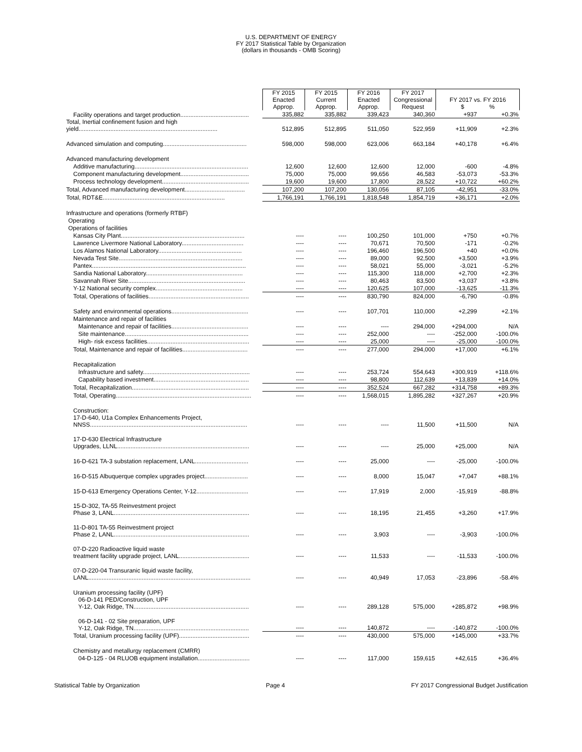U.S. DEPARTMENT OF ENERGY
FY 2017 Statistical Table by Organization
(dollars in thousands - OMB Scoring)
| | FY 2015 Enacted Approp. | FY 2015 Current Approp. | FY 2016 Enacted Approp. | FY 2017 Congressional Request | FY 2017 vs. FY 2016 $ % | |
| Facility operations and target production......................................... | 335,882 | 335,882 | 339,423 | 340,360 | +937 | +0.3% |
| Total, Inertial confinement fusion and high yield................................................................................... | 512,895 | 512,895 | 511,050 | 522,959 | +11,909 | +2.3% |
| Advanced simulation and computing.................................................. | 598,000 | 598,000 | 623,006 | 663,184 | +40,178 | +6.4% |
| Advanced manufacturing development | | | | | | |
| Additive manufacturing.................................................................... | 12,600 | 12,600 | 12,600 | 12,000 | -600 | -4.8% |
| Component manufacturing development......................................... | 75,000 | 75,000 | 99,656 | 46,583 | -53,073 | -53.3% |
| Process technology development.................................................... | 19,600 | 19,600 | 17,800 | 28,522 | +10,722 | +60.2% |
| Total, Advanced manufacturing development.................................... | 107,200 | 107,200 | 130,056 | 87,105 | -42,951 | -33.0% |
| Total, RDT&E......................................................................... | 1,766,191 | 1,766,191 | 1,818,548 | 1,854,719 | +36,171 | +2.0% |
| Infrastructure and operations (formerly RTBF) | | | | | | |
| Operating | | | | | | |
| Operations of facilities | | | | | | |
| Kansas City Plant.......................................................................... | ---- | ---- | 100,250 | 101,000 | +750 | +0.7% |
| Lawrence Livermore National Laboratory..................................... | ---- | ---- | 70,671 | 70,500 | -171 | -0.2% |
| Los Alamos National Laboratory.................................................. | ---- | ---- | 196,460 | 196,500 | +40 | +0.0% |
| Nevada Test Site.......................................................................... | ---- | ---- | 89,000 | 92,500 | +3,500 | +3.9% |
| Pantex............................................................................................ | ---- | ---- | 58,021 | 55,000 | -3,021 | -5.2% |
| Sandia National Laboratory.......................................................... | ---- | ---- | 115,300 | 118,000 | +2,700 | +2.3% |
| Savannah River Site...................................................................... | ---- | ---- | 80,463 | 83,500 | +3,037 | +3.8% |
| Y-12 National security complex.................................................... | ---- | ---- | 120,625 | 107,000 | -13,625 | -11.3% |
| Total, Operations of facilities............................................................ | ---- | ---- | 830,790 | 824,000 | -6,790 | -0.8% |
| Safety and environmental operations.............................................. | ---- | ---- | 107,701 | 110,000 | +2,299 | +2.1% |
| Maintenance and repair of facilities | | | | | | |
| Maintenance and repair of facilities.............................................. | ---- | ---- | ---- | 294,000 | +294,000 | N/A |
| Site maintenance.......................................................................... | ---- | ---- | 252,000 | ---- | -252,000 | -100.0% |
| High- risk excess facilities............................................................. | ---- | ---- | 25,000 | ---- | -25,000 | -100.0% |
| Total, Maintenance and repair of facilities....................................... | ---- | ---- | 277,000 | 294,000 | +17,000 | +6.1% |
| Recapitalization | | | | | | |
| Infrastructure and safety................................................................ | ---- | ---- | 253,724 | 554,643 | +300,919 | +118.6% |
| Capability based investment......................................................... | ---- | ---- | 98,800 | 112,639 | +13,839 | +14.0% |
| Total, Recapitalization...................................................................... | ---- | ---- | 352,524 | 667,282 | +314,758 | +89.3% |
| Total, Operating................................................................................. | ---- | ---- | 1,568,015 | 1,895,282 | +327,267 | +20.9% |
| Construction: | | | | | | |
| 17-D-640, U1a Complex Enhancements Project, NNSS.............................................................................................. | ---- | ---- | ---- | 11,500 | +11,500 | N/A |
| 17-D-630 Electrical Infrastructure Upgrades, LLNL............................................................................... | ---- | ---- | ---- | 25,000 | +25,000 | N/A |
| 16-D-621 TA-3 substation replacement, LANL................................ | ---- | ---- | 25,000 | ---- | -25,000 | -100.0% |
| 16-D-515 Albuquerque complex upgrades project.......................... | ---- | ---- | 8,000 | 15,047 | +7,047 | +88.1% |
| 15-D-613 Emergency Operations Center, Y-12............................... | ---- | ---- | 17,919 | 2,000 | -15,919 | -88.8% |
| 15-D-302, TA-55 Reinvestment project Phase 3, LANL................................................................................. | ---- | ---- | 18,195 | 21,455 | +3,260 | +17.9% |
| 11-D-801 TA-55 Reinvestment project Phase 2, LANL................................................................................. | ---- | ---- | 3,903 | ---- | -3,903 | -100.0% |
| 07-D-220 Radioactive liquid waste treatment facility upgrade project, LANL.......................................... | ---- | ---- | 11,533 | ---- | -11,533 | -100.0% |
| 07-D-220-04 Transuranic liquid waste facility, LANL................................................................................................. | ---- | ---- | 40,949 | 17,053 | -23,896 | -58.4% |
| Uranium processing facility (UPF) | | | | | | |
| 06-D-141 PED/Construction, UPF Y-12, Oak Ridge, TN..................................................................... | ---- | ---- | 289,128 | 575,000 | +285,872 | +98.9% |
| 06-D-141 - 02 Site preparation, UPF Y-12, Oak Ridge, TN..................................................................... | ---- | ---- | 140,872 | ---- | -140,872 | -100.0% |
| Total, Uranium processing facility (UPF).......................................... | ---- | ---- | 430,000 | 575,000 | +145,000 | +33.7% |
| Chemistry and metallurgy replacement (CMRR) | | | | | | |
| 04-D-125 - 04 RLUOB equipment installation............................... | ---- | ---- | 117,000 | 159,615 | +42,615 | +36.4% |
Statistical Table by Organization Page 4 FY 2017 Congressional Budget Justification